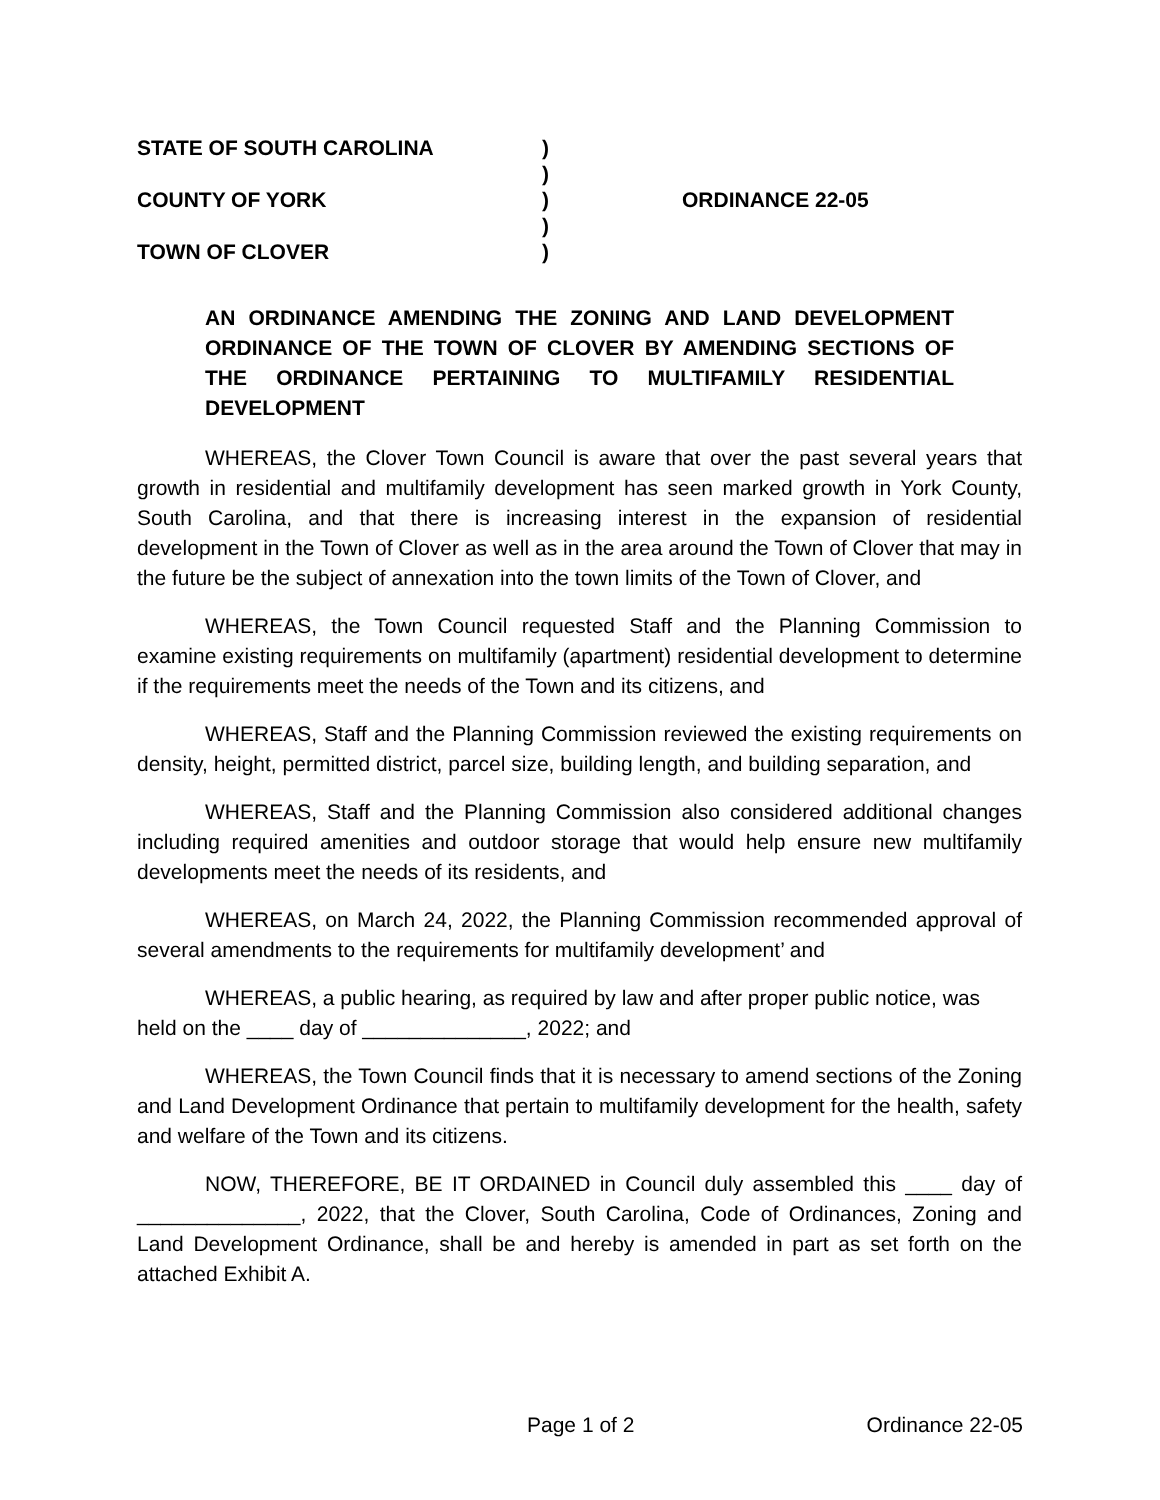STATE OF SOUTH CAROLINA
)
)
COUNTY OF YORK
)
ORDINANCE 22-05
)
TOWN OF CLOVER
)
AN ORDINANCE AMENDING THE ZONING AND LAND DEVELOPMENT ORDINANCE OF THE TOWN OF CLOVER BY AMENDING SECTIONS OF THE ORDINANCE PERTAINING TO MULTIFAMILY RESIDENTIAL DEVELOPMENT
WHEREAS, the Clover Town Council is aware that over the past several years that growth in residential and multifamily development has seen marked growth in York County, South Carolina, and that there is increasing interest in the expansion of residential development in the Town of Clover as well as in the area around the Town of Clover that may in the future be the subject of annexation into the town limits of the Town of Clover, and
WHEREAS, the Town Council requested Staff and the Planning Commission to examine existing requirements on multifamily (apartment) residential development to determine if the requirements meet the needs of the Town and its citizens, and
WHEREAS, Staff and the Planning Commission reviewed the existing requirements on density, height, permitted district, parcel size, building length, and building separation, and
WHEREAS, Staff and the Planning Commission also considered additional changes including required amenities and outdoor storage that would help ensure new multifamily developments meet the needs of its residents, and
WHEREAS, on March 24, 2022, the Planning Commission recommended approval of several amendments to the requirements for multifamily development’ and
WHEREAS, a public hearing, as required by law and after proper public notice, was held on the ____ day of ______________, 2022; and
WHEREAS, the Town Council finds that it is necessary to amend sections of the Zoning and Land Development Ordinance that pertain to multifamily development for the health, safety and welfare of the Town and its citizens.
NOW, THEREFORE, BE IT ORDAINED in Council duly assembled this ____ day of ______________, 2022, that the Clover, South Carolina, Code of Ordinances, Zoning and Land Development Ordinance, shall be and hereby is amended in part as set forth on the attached Exhibit A.
Page 1 of 2 Ordinance 22-05